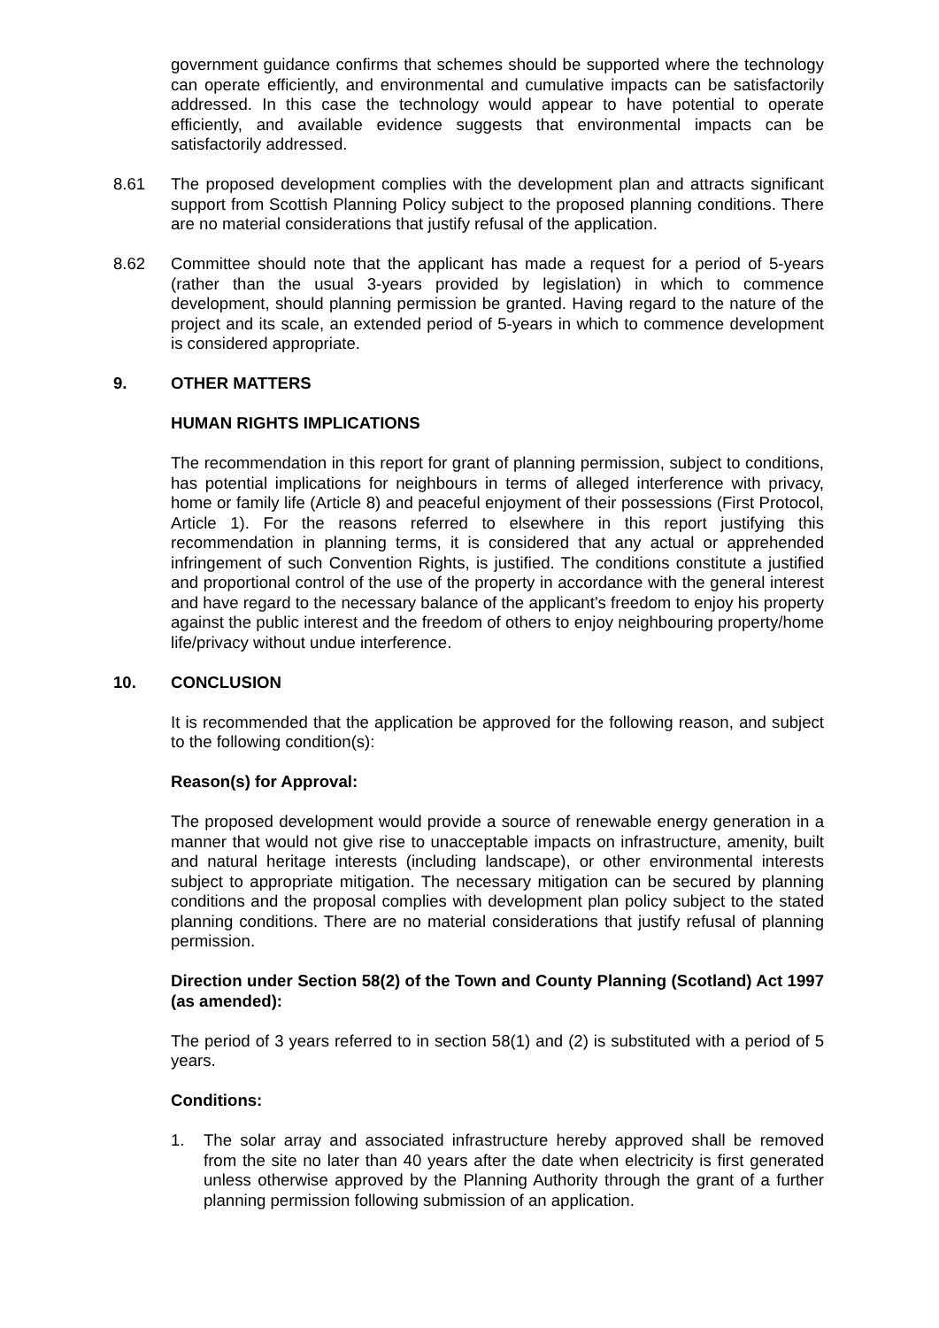government guidance confirms that schemes should be supported where the technology can operate efficiently, and environmental and cumulative impacts can be satisfactorily addressed. In this case the technology would appear to have potential to operate efficiently, and available evidence suggests that environmental impacts can be satisfactorily addressed.
8.61 The proposed development complies with the development plan and attracts significant support from Scottish Planning Policy subject to the proposed planning conditions. There are no material considerations that justify refusal of the application.
8.62 Committee should note that the applicant has made a request for a period of 5-years (rather than the usual 3-years provided by legislation) in which to commence development, should planning permission be granted. Having regard to the nature of the project and its scale, an extended period of 5-years in which to commence development is considered appropriate.
9. OTHER MATTERS
HUMAN RIGHTS IMPLICATIONS
The recommendation in this report for grant of planning permission, subject to conditions, has potential implications for neighbours in terms of alleged interference with privacy, home or family life (Article 8) and peaceful enjoyment of their possessions (First Protocol, Article 1). For the reasons referred to elsewhere in this report justifying this recommendation in planning terms, it is considered that any actual or apprehended infringement of such Convention Rights, is justified. The conditions constitute a justified and proportional control of the use of the property in accordance with the general interest and have regard to the necessary balance of the applicant’s freedom to enjoy his property against the public interest and the freedom of others to enjoy neighbouring property/home life/privacy without undue interference.
10. CONCLUSION
It is recommended that the application be approved for the following reason, and subject to the following condition(s):
Reason(s) for Approval:
The proposed development would provide a source of renewable energy generation in a manner that would not give rise to unacceptable impacts on infrastructure, amenity, built and natural heritage interests (including landscape), or other environmental interests subject to appropriate mitigation. The necessary mitigation can be secured by planning conditions and the proposal complies with development plan policy subject to the stated planning conditions. There are no material considerations that justify refusal of planning permission.
Direction under Section 58(2) of the Town and County Planning (Scotland) Act 1997 (as amended):
The period of 3 years referred to in section 58(1) and (2) is substituted with a period of 5 years.
Conditions:
1. The solar array and associated infrastructure hereby approved shall be removed from the site no later than 40 years after the date when electricity is first generated unless otherwise approved by the Planning Authority through the grant of a further planning permission following submission of an application.